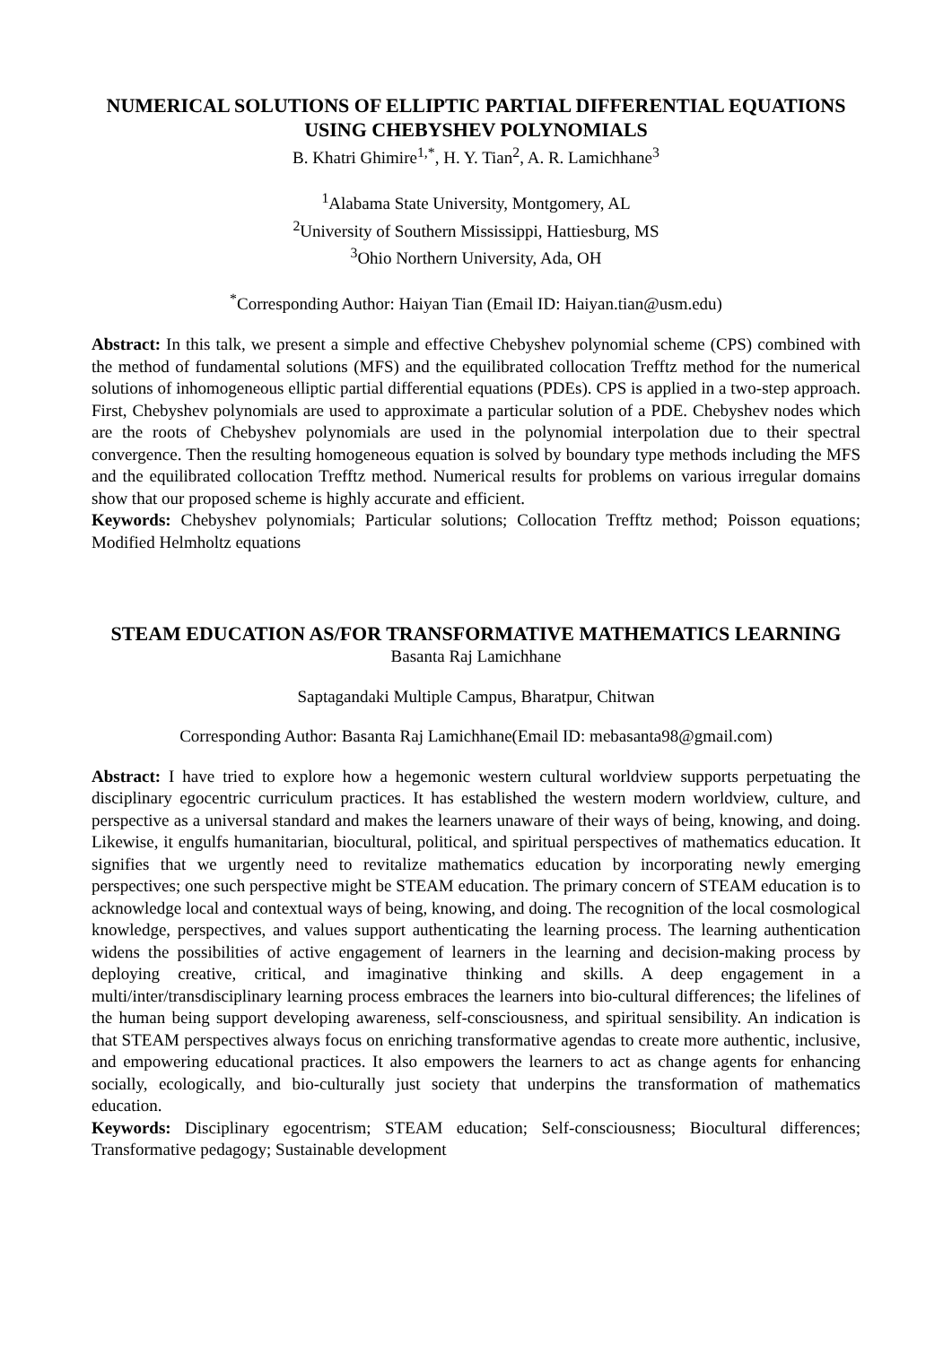NUMERICAL SOLUTIONS OF ELLIPTIC PARTIAL DIFFERENTIAL EQUATIONS USING CHEBYSHEV POLYNOMIALS
B. Khatri Ghimire<sup>1,*</sup>, H. Y. Tian<sup>2</sup>, A. R. Lamichhane<sup>3</sup>
<sup>1</sup> Alabama State University, Montgomery, AL
<sup>2</sup> University of Southern Mississippi, Hattiesburg, MS
<sup>3</sup> Ohio Northern University, Ada, OH
<sup>*</sup> Corresponding Author: Haiyan Tian (Email ID: Haiyan.tian@usm.edu)
Abstract: In this talk, we present a simple and effective Chebyshev polynomial scheme (CPS) combined with the method of fundamental solutions (MFS) and the equilibrated collocation Trefftz method for the numerical solutions of inhomogeneous elliptic partial differential equations (PDEs). CPS is applied in a two-step approach. First, Chebyshev polynomials are used to approximate a particular solution of a PDE. Chebyshev nodes which are the roots of Chebyshev polynomials are used in the polynomial interpolation due to their spectral convergence. Then the resulting homogeneous equation is solved by boundary type methods including the MFS and the equilibrated collocation Trefftz method. Numerical results for problems on various irregular domains show that our proposed scheme is highly accurate and efficient.
Keywords: Chebyshev polynomials; Particular solutions; Collocation Trefftz method; Poisson equations; Modified Helmholtz equations
STEAM EDUCATION AS/FOR TRANSFORMATIVE MATHEMATICS LEARNING
Basanta Raj Lamichhane
Saptagandaki Multiple Campus, Bharatpur, Chitwan
Corresponding Author: Basanta Raj Lamichhane(Email ID: mebasanta98@gmail.com)
Abstract: I have tried to explore how a hegemonic western cultural worldview supports perpetuating the disciplinary egocentric curriculum practices. It has established the western modern worldview, culture, and perspective as a universal standard and makes the learners unaware of their ways of being, knowing, and doing. Likewise, it engulfs humanitarian, biocultural, political, and spiritual perspectives of mathematics education. It signifies that we urgently need to revitalize mathematics education by incorporating newly emerging perspectives; one such perspective might be STEAM education. The primary concern of STEAM education is to acknowledge local and contextual ways of being, knowing, and doing. The recognition of the local cosmological knowledge, perspectives, and values support authenticating the learning process. The learning authentication widens the possibilities of active engagement of learners in the learning and decision-making process by deploying creative, critical, and imaginative thinking and skills. A deep engagement in a multi/inter/transdisciplinary learning process embraces the learners into bio-cultural differences; the lifelines of the human being support developing awareness, self-consciousness, and spiritual sensibility. An indication is that STEAM perspectives always focus on enriching transformative agendas to create more authentic, inclusive, and empowering educational practices. It also empowers the learners to act as change agents for enhancing socially, ecologically, and bio-culturally just society that underpins the transformation of mathematics education.
Keywords: Disciplinary egocentrism; STEAM education; Self-consciousness; Biocultural differences; Transformative pedagogy; Sustainable development